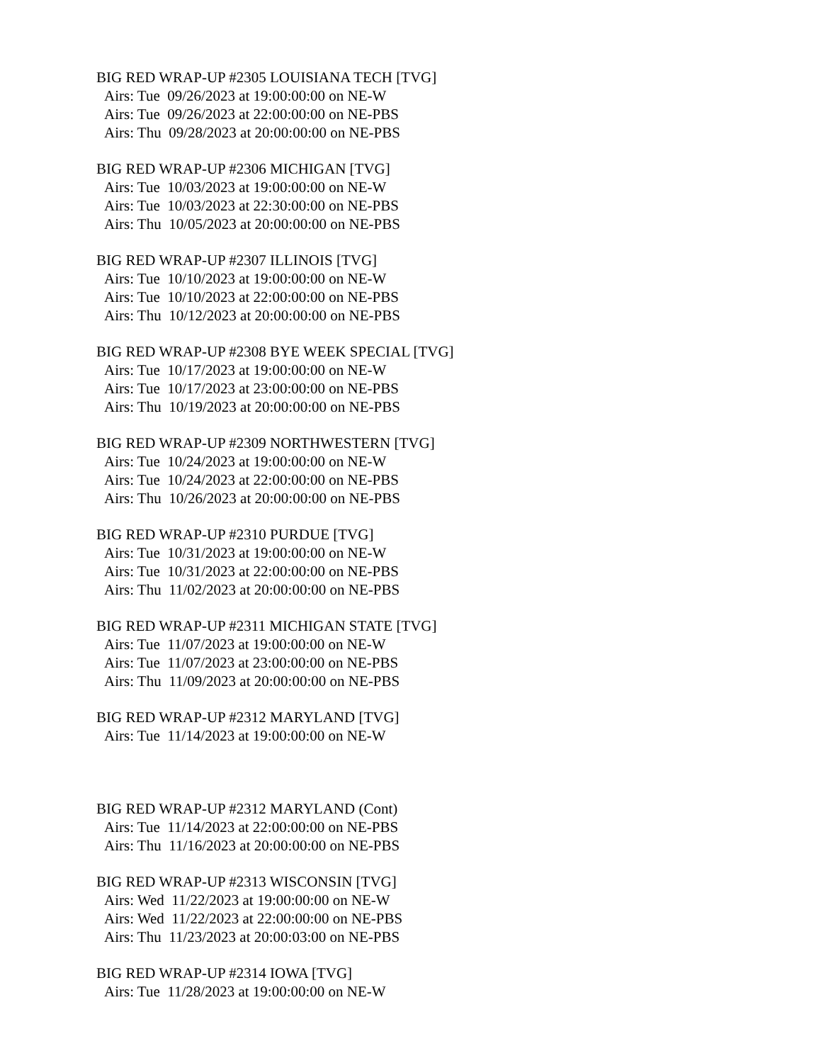BIG RED WRAP-UP #2305 LOUISIANA TECH [TVG]
Airs: Tue 09/26/2023 at 19:00:00:00 on NE-W
Airs: Tue 09/26/2023 at 22:00:00:00 on NE-PBS
Airs: Thu 09/28/2023 at 20:00:00:00 on NE-PBS
BIG RED WRAP-UP #2306 MICHIGAN [TVG]
Airs: Tue 10/03/2023 at 19:00:00:00 on NE-W
Airs: Tue 10/03/2023 at 22:30:00:00 on NE-PBS
Airs: Thu 10/05/2023 at 20:00:00:00 on NE-PBS
BIG RED WRAP-UP #2307 ILLINOIS [TVG]
Airs: Tue 10/10/2023 at 19:00:00:00 on NE-W
Airs: Tue 10/10/2023 at 22:00:00:00 on NE-PBS
Airs: Thu 10/12/2023 at 20:00:00:00 on NE-PBS
BIG RED WRAP-UP #2308 BYE WEEK SPECIAL [TVG]
Airs: Tue 10/17/2023 at 19:00:00:00 on NE-W
Airs: Tue 10/17/2023 at 23:00:00:00 on NE-PBS
Airs: Thu 10/19/2023 at 20:00:00:00 on NE-PBS
BIG RED WRAP-UP #2309 NORTHWESTERN [TVG]
Airs: Tue 10/24/2023 at 19:00:00:00 on NE-W
Airs: Tue 10/24/2023 at 22:00:00:00 on NE-PBS
Airs: Thu 10/26/2023 at 20:00:00:00 on NE-PBS
BIG RED WRAP-UP #2310 PURDUE [TVG]
Airs: Tue 10/31/2023 at 19:00:00:00 on NE-W
Airs: Tue 10/31/2023 at 22:00:00:00 on NE-PBS
Airs: Thu 11/02/2023 at 20:00:00:00 on NE-PBS
BIG RED WRAP-UP #2311 MICHIGAN STATE [TVG]
Airs: Tue 11/07/2023 at 19:00:00:00 on NE-W
Airs: Tue 11/07/2023 at 23:00:00:00 on NE-PBS
Airs: Thu 11/09/2023 at 20:00:00:00 on NE-PBS
BIG RED WRAP-UP #2312 MARYLAND [TVG]
Airs: Tue 11/14/2023 at 19:00:00:00 on NE-W
BIG RED WRAP-UP #2312 MARYLAND (Cont)
Airs: Tue 11/14/2023 at 22:00:00:00 on NE-PBS
Airs: Thu 11/16/2023 at 20:00:00:00 on NE-PBS
BIG RED WRAP-UP #2313 WISCONSIN [TVG]
Airs: Wed 11/22/2023 at 19:00:00:00 on NE-W
Airs: Wed 11/22/2023 at 22:00:00:00 on NE-PBS
Airs: Thu 11/23/2023 at 20:00:03:00 on NE-PBS
BIG RED WRAP-UP #2314 IOWA [TVG]
Airs: Tue 11/28/2023 at 19:00:00:00 on NE-W